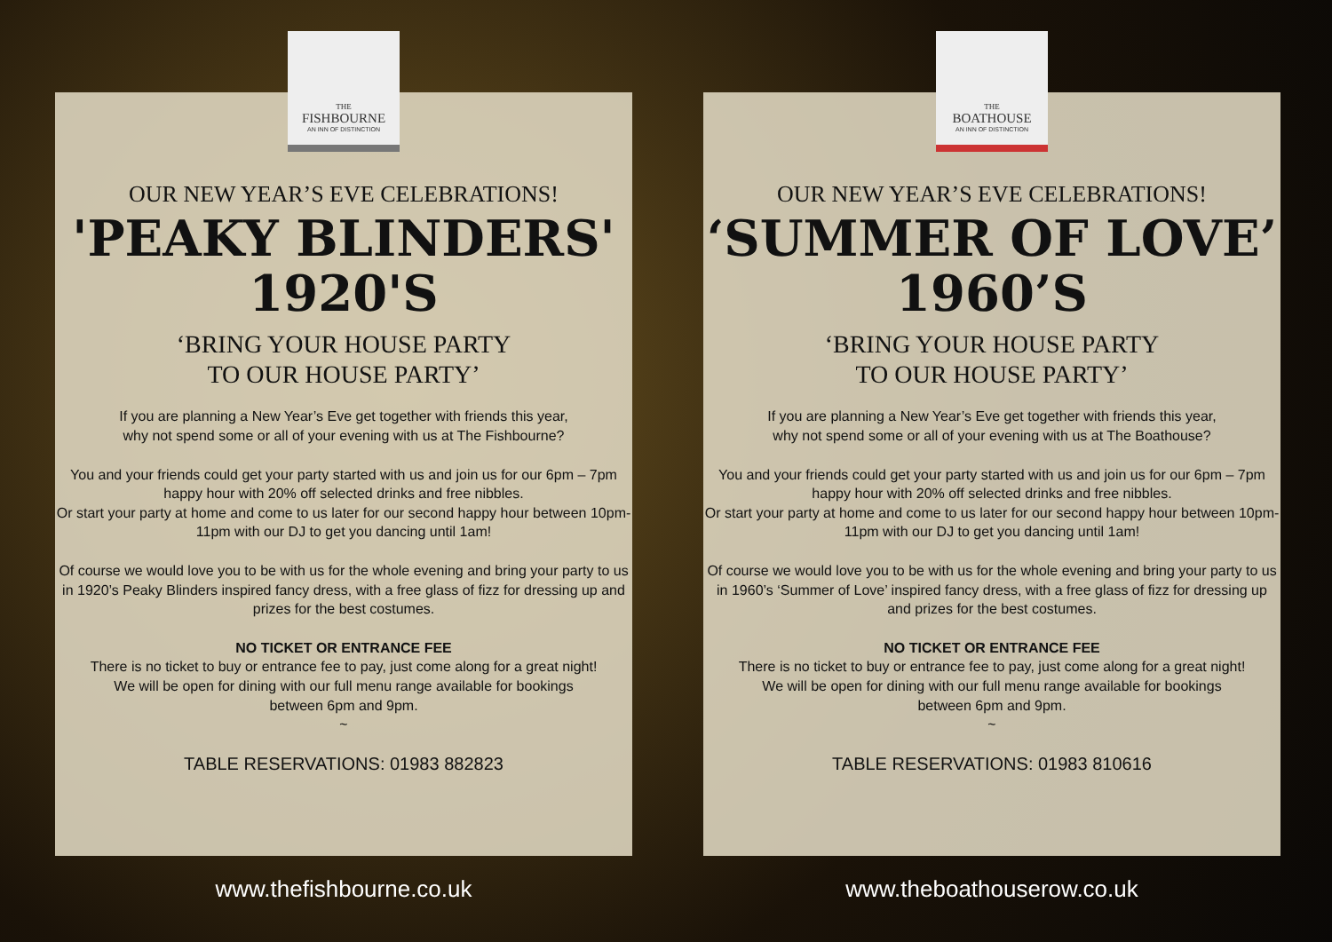THE
FISHBOURNE
AN INN OF DISTINCTION
OUR NEW YEAR’S EVE CELEBRATIONS!
'PEAKY BLINDERS'
1920'S
‘BRING YOUR HOUSE PARTY
TO OUR HOUSE PARTY’
If you are planning a New Year’s Eve get together with friends this year,
why not spend some or all of your evening with us at The Fishbourne?
You and your friends could get your party started with us and join us for our 6pm – 7pm happy hour with 20% off selected drinks and free nibbles.
Or start your party at home and come to us later for our second happy hour between 10pm-11pm with our DJ to get you dancing until 1am!
Of course we would love you to be with us for the whole evening and bring your party to us in 1920’s Peaky Blinders inspired fancy dress, with a free glass of fizz for dressing up and prizes for the best costumes.
NO TICKET OR ENTRANCE FEE
There is no ticket to buy or entrance fee to pay, just come along for a great night!
We will be open for dining with our full menu range available for bookings
between 6pm and 9pm.
~
TABLE RESERVATIONS: 01983 882823
www.thefishbourne.co.uk
THE
BOATHOUSE
AN INN OF DISTINCTION
OUR NEW YEAR’S EVE CELEBRATIONS!
‘SUMMER OF LOVE’
1960’S
‘BRING YOUR HOUSE PARTY
TO OUR HOUSE PARTY’
If you are planning a New Year’s Eve get together with friends this year,
why not spend some or all of your evening with us at The Boathouse?
You and your friends could get your party started with us and join us for our 6pm – 7pm happy hour with 20% off selected drinks and free nibbles.
Or start your party at home and come to us later for our second happy hour between 10pm-11pm with our DJ to get you dancing until 1am!
Of course we would love you to be with us for the whole evening and bring your party to us in 1960’s ‘Summer of Love’ inspired fancy dress, with a free glass of fizz for dressing up and prizes for the best costumes.
NO TICKET OR ENTRANCE FEE
There is no ticket to buy or entrance fee to pay, just come along for a great night!
We will be open for dining with our full menu range available for bookings
between 6pm and 9pm.
~
TABLE RESERVATIONS: 01983 810616
www.theboathouserow.co.uk